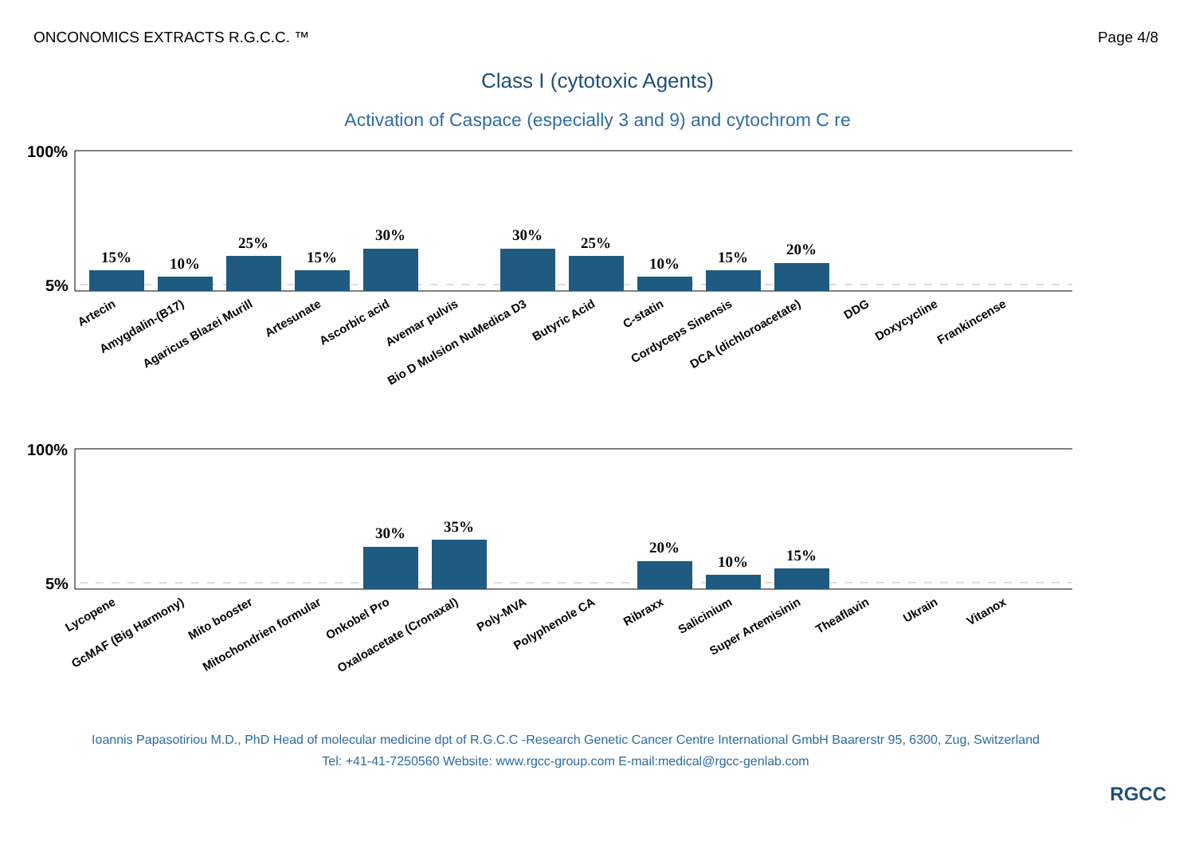ONCONOMICS EXTRACTS R.G.C.C. ™ Page 4/8
Class I (cytotoxic Agents)
Activation of Caspace (especially 3 and 9) and cytochrom C re
100%
5%
100%
5%
15%
10%
25%
15%
30%
30%
25%
10%
15%
20%
30%
35%
20%
10%
15%
Artecin
Amygdalin-(B17)
Agaricus Blazei Murill
Artesunate
Ascorbic acid
Avemar pulvis
Bio D Mulsion NuMedica D3
Butyric Acid
C-statin
Cordyceps Sinensis
DCA (dichloroacetate)
DDG
Doxycycline
Frankincense
Lycopene
GcMAF (Big Harmony)
Mito booster
Mitochondrien formular
Onkobel Pro
Oxaloacetate (Cronaxal)
Poly-MVA
Polyphenole CA
Ribraxx
Salicinium
Super Artemisinin
Theaflavin
Ukrain
Vitanox
Ioannis Papasotiriou M.D., PhD Head of molecular medicine dpt of R.G.C.C -Research Genetic Cancer Centre International GmbH Baarerstr 95, 6300, Zug, Switzerland
Tel: +41-41-7250560 Website: www.rgcc-group.com E-mail:medical@rgcc-genlab.com
RGCC